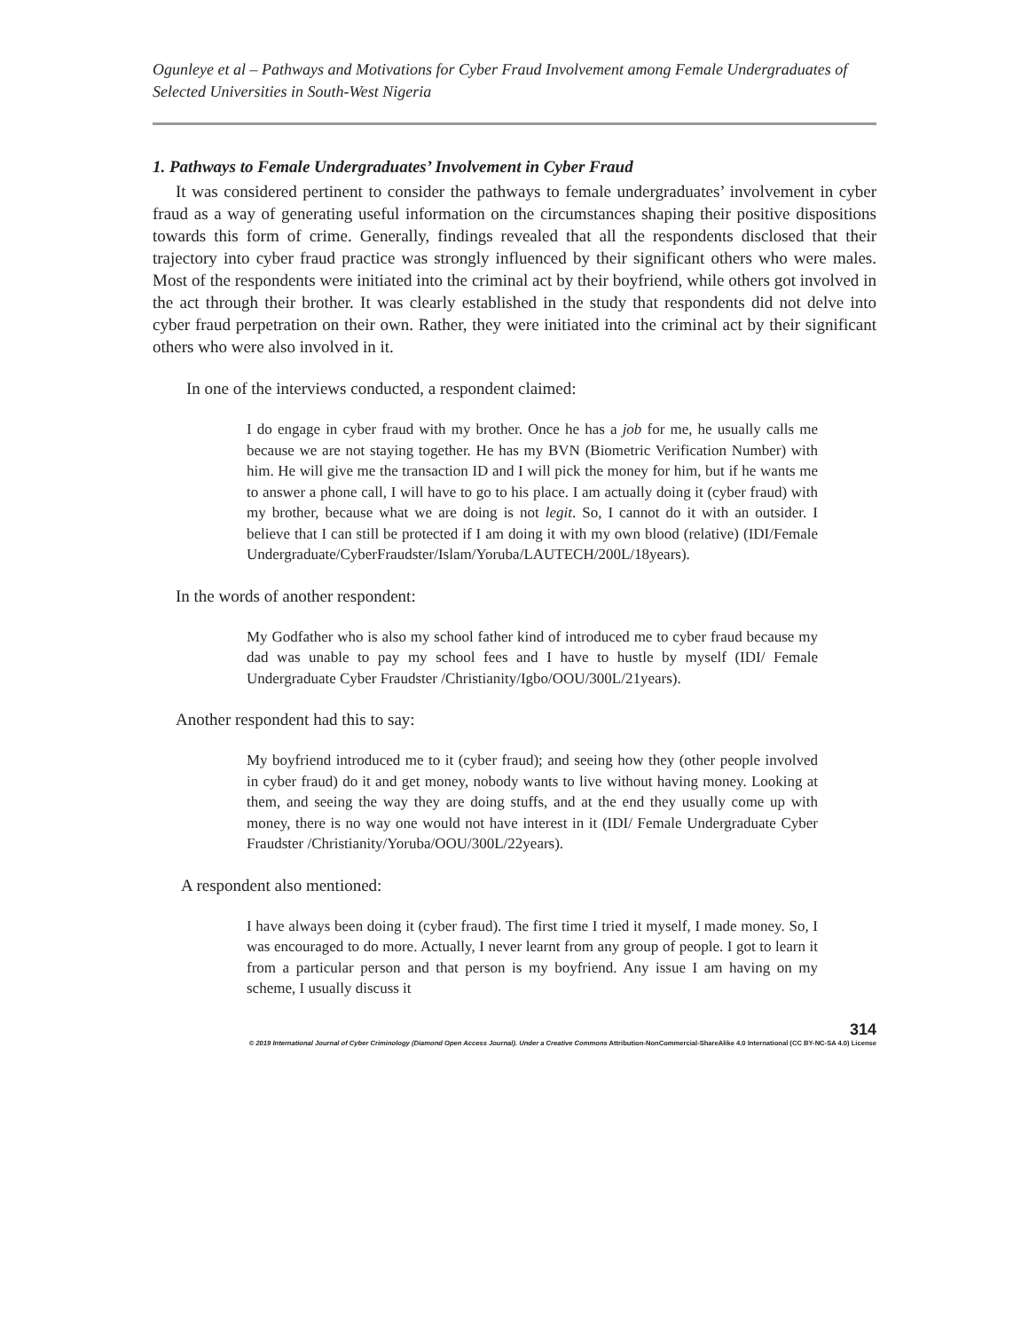Ogunleye et al – Pathways and Motivations for Cyber Fraud Involvement among Female Undergraduates of Selected Universities in South-West Nigeria
1. Pathways to Female Undergraduates’ Involvement in Cyber Fraud
It was considered pertinent to consider the pathways to female undergraduates’ involvement in cyber fraud as a way of generating useful information on the circumstances shaping their positive dispositions towards this form of crime. Generally, findings revealed that all the respondents disclosed that their trajectory into cyber fraud practice was strongly influenced by their significant others who were males. Most of the respondents were initiated into the criminal act by their boyfriend, while others got involved in the act through their brother. It was clearly established in the study that respondents did not delve into cyber fraud perpetration on their own. Rather, they were initiated into the criminal act by their significant others who were also involved in it.
In one of the interviews conducted, a respondent claimed:
I do engage in cyber fraud with my brother. Once he has a job for me, he usually calls me because we are not staying together. He has my BVN (Biometric Verification Number) with him. He will give me the transaction ID and I will pick the money for him, but if he wants me to answer a phone call, I will have to go to his place. I am actually doing it (cyber fraud) with my brother, because what we are doing is not legit. So, I cannot do it with an outsider. I believe that I can still be protected if I am doing it with my own blood (relative) (IDI/Female Undergraduate/CyberFraudster/Islam/Yoruba/LAUTECH/200L/18years).
In the words of another respondent:
My Godfather who is also my school father kind of introduced me to cyber fraud because my dad was unable to pay my school fees and I have to hustle by myself (IDI/ Female Undergraduate Cyber Fraudster /Christianity/Igbo/OOU/300L/21years).
Another respondent had this to say:
My boyfriend introduced me to it (cyber fraud); and seeing how they (other people involved in cyber fraud) do it and get money, nobody wants to live without having money. Looking at them, and seeing the way they are doing stuffs, and at the end they usually come up with money, there is no way one would not have interest in it (IDI/ Female Undergraduate Cyber Fraudster /Christianity/Yoruba/OOU/300L/22years).
A respondent also mentioned:
I have always been doing it (cyber fraud). The first time I tried it myself, I made money. So, I was encouraged to do more. Actually, I never learnt from any group of people. I got to learn it from a particular person and that person is my boyfriend. Any issue I am having on my scheme, I usually discuss it
314
© 2019 International Journal of Cyber Criminology (Diamond Open Access Journal). Under a Creative Commons Attribution-NonCommercial-ShareAlike 4.0 International (CC BY-NC-SA 4.0) License